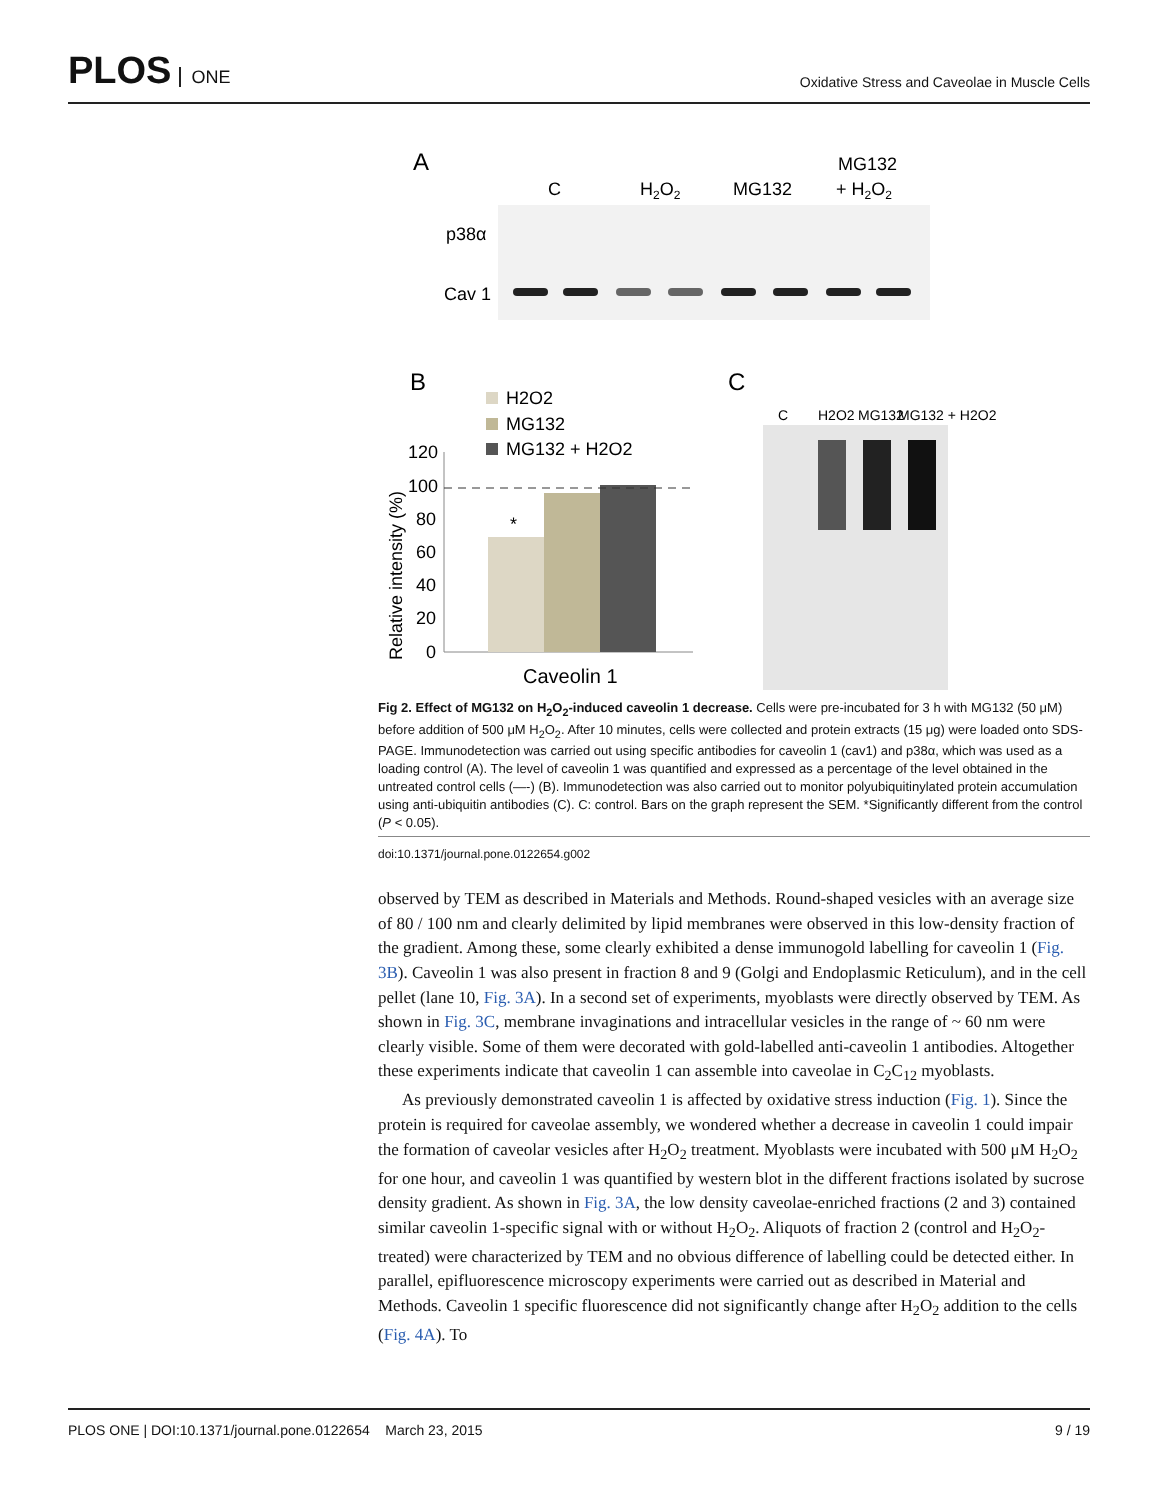PLOS ONE
Oxidative Stress and Caveolae in Muscle Cells
A
C
H2O2
MG132
MG132
+ H2O2
p38α
Cav 1
B
H2O2
MG132
MG132 + H2O2
120
100
80
60
40
20
0
Relative intensity (%)
*
Caveolin 1
C
C
H2O2
MG132
MG132 + H2O2
Fig 2. Effect of MG132 on H<sub>2</sub>O<sub>2</sub>-induced caveolin 1 decrease. Cells were pre-incubated for 3 h with MG132 (50 μM) before addition of 500 μM H<sub>2</sub>O<sub>2</sub>. After 10 minutes, cells were collected and protein extracts (15 μg) were loaded onto SDS-PAGE. Immunodetection was carried out using specific antibodies for caveolin 1 (cav1) and p38α, which was used as a loading control (A). The level of caveolin 1 was quantified and expressed as a percentage of the level obtained in the untreated control cells (—-) (B). Immunodetection was also carried out to monitor polyubiquitinylated protein accumulation using anti-ubiquitin antibodies (C). C: control. Bars on the graph represent the SEM. *Significantly different from the control (P < 0.05).
doi:10.1371/journal.pone.0122654.g002
observed by TEM as described in Materials and Methods. Round-shaped vesicles with an average size of 80 / 100 nm and clearly delimited by lipid membranes were observed in this low-density fraction of the gradient. Among these, some clearly exhibited a dense immunogold labelling for caveolin 1 (Fig. 3B). Caveolin 1 was also present in fraction 8 and 9 (Golgi and Endoplasmic Reticulum), and in the cell pellet (lane 10, Fig. 3A). In a second set of experiments, myoblasts were directly observed by TEM. As shown in Fig. 3C, membrane invaginations and intracellular vesicles in the range of ~ 60 nm were clearly visible. Some of them were decorated with gold-labelled anti-caveolin 1 antibodies. Altogether these experiments indicate that caveolin 1 can assemble into caveolae in C<sub>2</sub>C<sub>12</sub> myoblasts.
As previously demonstrated caveolin 1 is affected by oxidative stress induction (Fig. 1). Since the protein is required for caveolae assembly, we wondered whether a decrease in caveolin 1 could impair the formation of caveolar vesicles after H<sub>2</sub>O<sub>2</sub> treatment. Myoblasts were incubated with 500 μM H<sub>2</sub>O<sub>2</sub> for one hour, and caveolin 1 was quantified by western blot in the different fractions isolated by sucrose density gradient. As shown in Fig. 3A, the low density caveolae-enriched fractions (2 and 3) contained similar caveolin 1-specific signal with or without H<sub>2</sub>O<sub>2</sub>. Aliquots of fraction 2 (control and H<sub>2</sub>O<sub>2</sub>-treated) were characterized by TEM and no obvious difference of labelling could be detected either. In parallel, epifluorescence microscopy experiments were carried out as described in Material and Methods. Caveolin 1 specific fluorescence did not significantly change after H<sub>2</sub>O<sub>2</sub> addition to the cells (Fig. 4A). To
PLOS ONE | DOI:10.1371/journal.pone.0122654 March 23, 2015 9 / 19